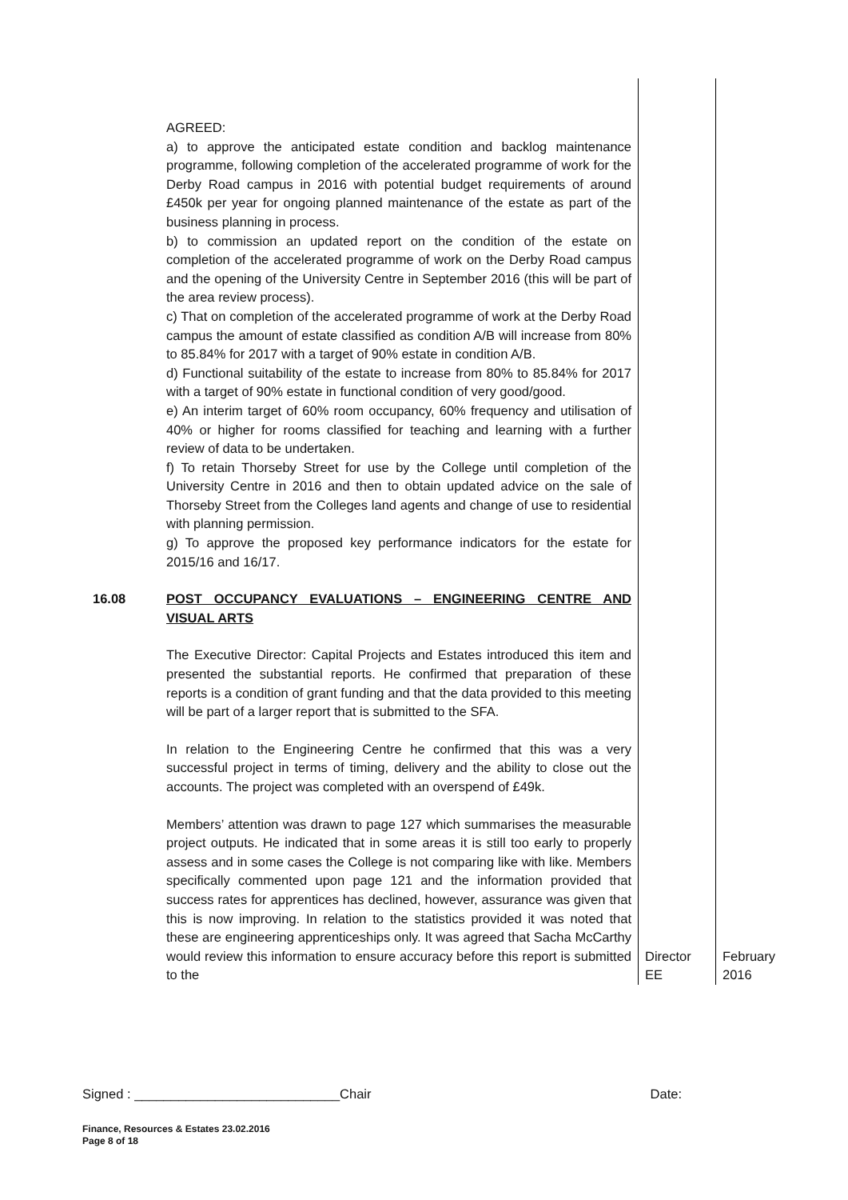| | AGREED: a) to approve the anticipated estate condition and backlog maintenance programme, following completion of the accelerated programme of work for the Derby Road campus in 2016 with potential budget requirements of around £450k per year for ongoing planned maintenance of the estate as part of the business planning in process. b) to commission an updated report on the condition of the estate on completion of the accelerated programme of work on the Derby Road campus and the opening of the University Centre in September 2016 (this will be part of the area review process). c) That on completion of the accelerated programme of work at the Derby Road campus the amount of estate classified as condition A/B will increase from 80% to 85.84% for 2017 with a target of 90% estate in condition A/B. d) Functional suitability of the estate to increase from 80% to 85.84% for 2017 with a target of 90% estate in functional condition of very good/good. e) An interim target of 60% room occupancy, 60% frequency and utilisation of 40% or higher for rooms classified for teaching and learning with a further review of data to be undertaken. f) To retain Thorseby Street for use by the College until completion of the University Centre in 2016 and then to obtain updated advice on the sale of Thorseby Street from the Colleges land agents and change of use to residential with planning permission. g) To approve the proposed key performance indicators for the estate for 2015/16 and 16/17. | | |
| 16.08 | POST OCCUPANCY EVALUATIONS – ENGINEERING CENTRE AND VISUAL ARTS The Executive Director: Capital Projects and Estates introduced this item and presented the substantial reports. He confirmed that preparation of these reports is a condition of grant funding and that the data provided to this meeting will be part of a larger report that is submitted to the SFA. In relation to the Engineering Centre he confirmed that this was a very successful project in terms of timing, delivery and the ability to close out the accounts. The project was completed with an overspend of £49k. Members’ attention was drawn to page 127 which summarises the measurable project outputs. He indicated that in some areas it is still too early to properly assess and in some cases the College is not comparing like with like. Members specifically commented upon page 121 and the information provided that success rates for apprentices has declined, however, assurance was given that this is now improving. In relation to the statistics provided it was noted that these are engineering apprenticeships only. It was agreed that Sacha McCarthy would review this information to ensure accuracy before this report is submitted to the | Director EE | February 2016 |
Signed : ____________________________Chair Date:
Finance, Resources & Estates 23.02.2016
Page 8 of 18